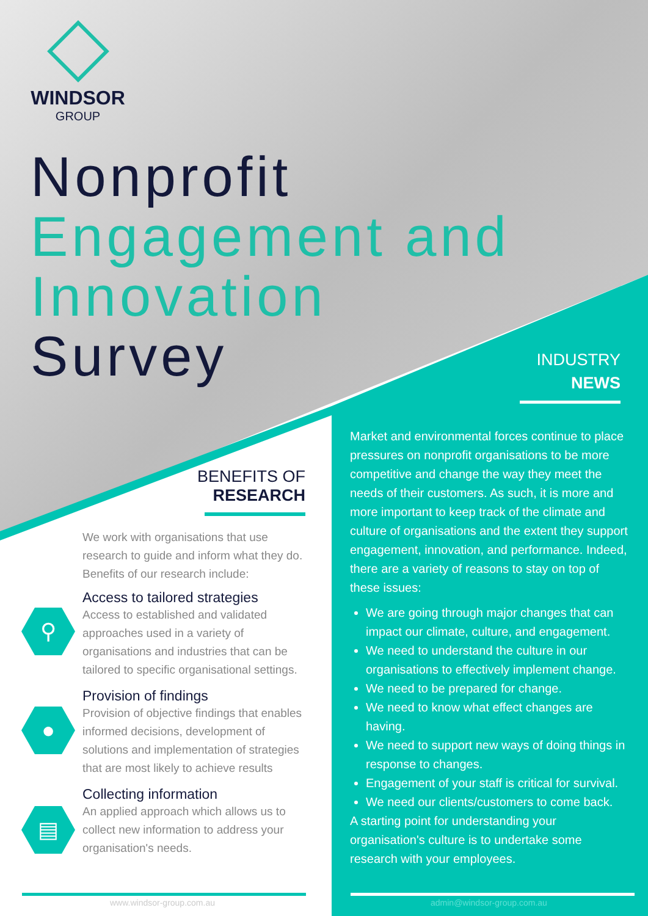WINDSOR
GROUP
Nonprofit
Engagement and Innovation
Survey
⚲
●
▤
BENEFITS OF
RESEARCH
We work with organisations that use research to guide and inform what they do.
Benefits of our research include:
Access to tailored strategies
Access to established and validated approaches used in a variety of organisations and industries that can be tailored to specific organisational settings.
Provision of findings
Provision of objective findings that enables informed decisions, development of solutions and implementation of strategies that are most likely to achieve results
Collecting information
An applied approach which allows us to collect new information to address your organisation's needs.
INDUSTRY
NEWS
Market and environmental forces continue to place pressures on nonprofit organisations to be more competitive and change the way they meet the needs of their customers. As such, it is more and more important to keep track of the climate and culture of organisations and the extent they support engagement, innovation, and performance. Indeed, there are a variety of reasons to stay on top of these issues:
We are going through major changes that can impact our climate, culture, and engagement.
We need to understand the culture in our organisations to effectively implement change.
We need to be prepared for change.
We need to know what effect changes are having.
We need to support new ways of doing things in response to changes.
Engagement of your staff is critical for survival.
We need our clients/customers to come back.
A starting point for understanding your organisation's culture is to undertake some research with your employees.
www.windsor-group.com.au admin@windsor-group.com.au